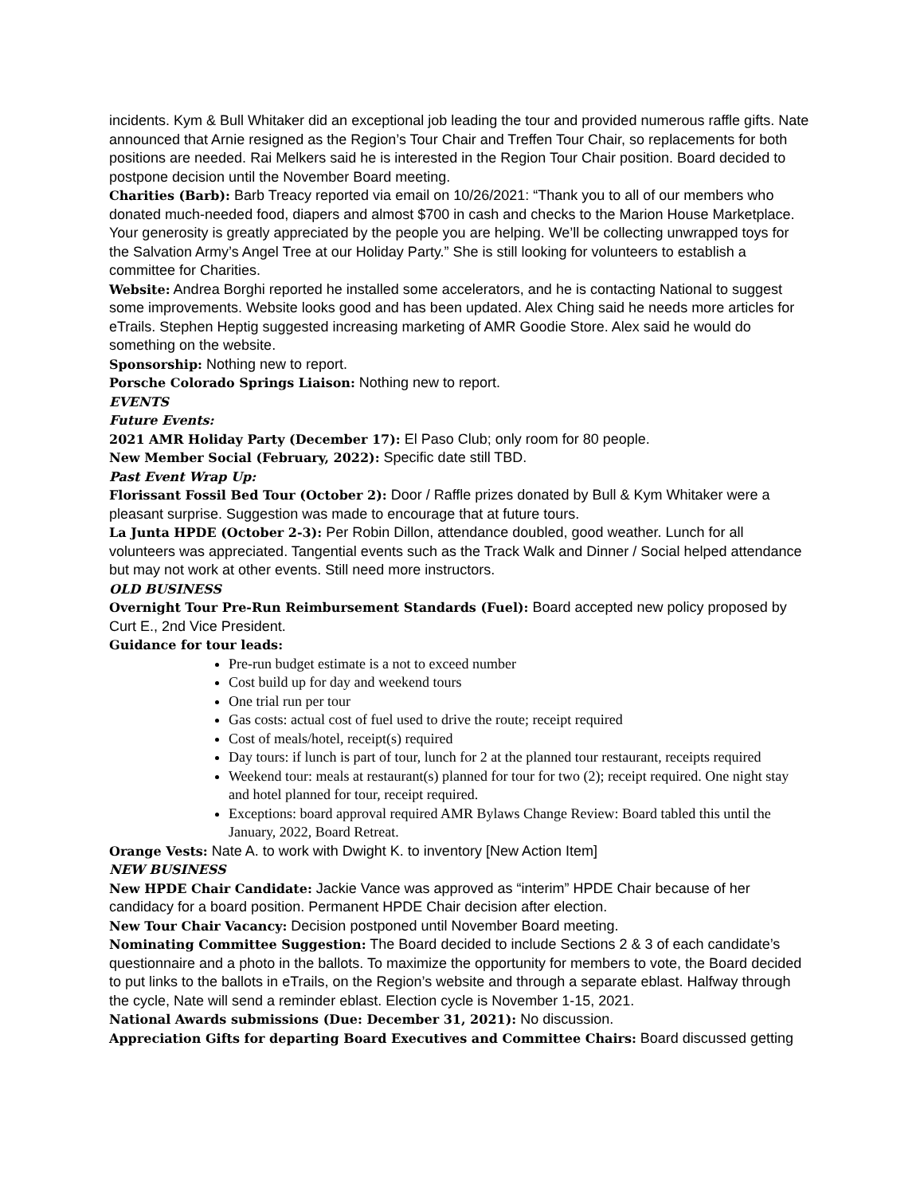incidents. Kym & Bull Whitaker did an exceptional job leading the tour and provided numerous raffle gifts. Nate announced that Arnie resigned as the Region’s Tour Chair and Treffen Tour Chair, so replacements for both positions are needed. Rai Melkers said he is interested in the Region Tour Chair position. Board decided to postpone decision until the November Board meeting.
Charities (Barb): Barb Treacy reported via email on 10/26/2021: “Thank you to all of our members who donated much-needed food, diapers and almost $700 in cash and checks to the Marion House Marketplace. Your generosity is greatly appreciated by the people you are helping. We’ll be collecting unwrapped toys for the Salvation Army’s Angel Tree at our Holiday Party.” She is still looking for volunteers to establish a committee for Charities.
Website: Andrea Borghi reported he installed some accelerators, and he is contacting National to suggest some improvements. Website looks good and has been updated. Alex Ching said he needs more articles for eTrails. Stephen Heptig suggested increasing marketing of AMR Goodie Store. Alex said he would do something on the website.
Sponsorship: Nothing new to report.
Porsche Colorado Springs Liaison: Nothing new to report.
EVENTS
Future Events:
2021 AMR Holiday Party (December 17): El Paso Club; only room for 80 people.
New Member Social (February, 2022): Specific date still TBD.
Past Event Wrap Up:
Florissant Fossil Bed Tour (October 2): Door / Raffle prizes donated by Bull & Kym Whitaker were a pleasant surprise. Suggestion was made to encourage that at future tours.
La Junta HPDE (October 2-3): Per Robin Dillon, attendance doubled, good weather. Lunch for all volunteers was appreciated. Tangential events such as the Track Walk and Dinner / Social helped attendance but may not work at other events. Still need more instructors.
OLD BUSINESS
Overnight Tour Pre-Run Reimbursement Standards (Fuel): Board accepted new policy proposed by Curt E., 2nd Vice President.
Guidance for tour leads:
Pre-run budget estimate is a not to exceed number
Cost build up for day and weekend tours
One trial run per tour
Gas costs: actual cost of fuel used to drive the route; receipt required
Cost of meals/hotel, receipt(s) required
Day tours: if lunch is part of tour, lunch for 2 at the planned tour restaurant, receipts required
Weekend tour: meals at restaurant(s) planned for tour for two (2); receipt required. One night stay and hotel planned for tour, receipt required.
Exceptions: board approval required AMR Bylaws Change Review: Board tabled this until the January, 2022, Board Retreat.
Orange Vests: Nate A. to work with Dwight K. to inventory [New Action Item]
NEW BUSINESS
New HPDE Chair Candidate: Jackie Vance was approved as “interim” HPDE Chair because of her candidacy for a board position. Permanent HPDE Chair decision after election.
New Tour Chair Vacancy: Decision postponed until November Board meeting.
Nominating Committee Suggestion: The Board decided to include Sections 2 & 3 of each candidate’s questionnaire and a photo in the ballots. To maximize the opportunity for members to vote, the Board decided to put links to the ballots in eTrails, on the Region’s website and through a separate eblast. Halfway through the cycle, Nate will send a reminder eblast. Election cycle is November 1-15, 2021.
National Awards submissions (Due: December 31, 2021): No discussion.
Appreciation Gifts for departing Board Executives and Committee Chairs: Board discussed getting